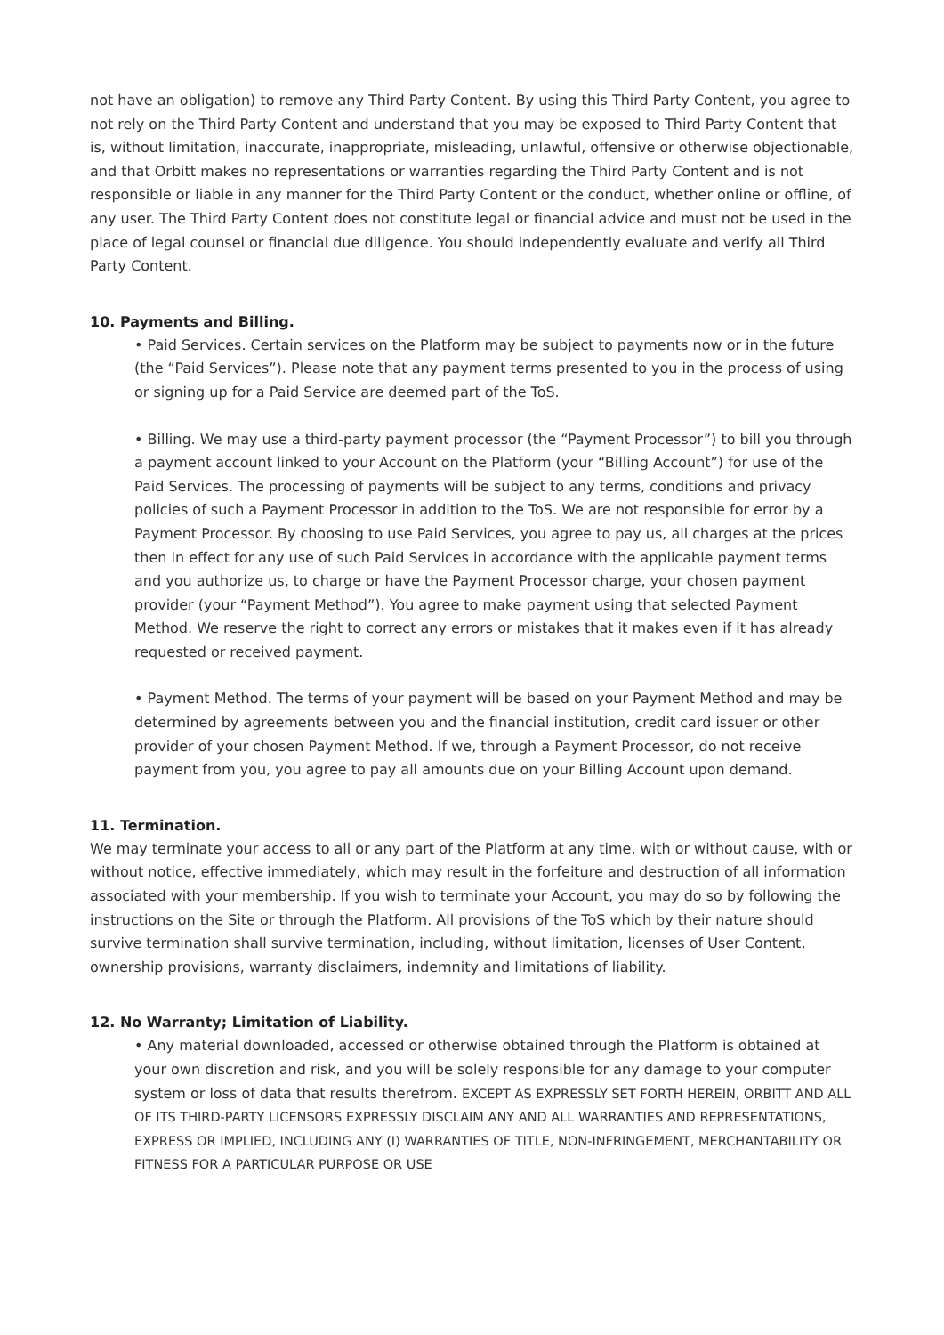not have an obligation) to remove any Third Party Content. By using this Third Party Content, you agree to not rely on the Third Party Content and understand that you may be exposed to Third Party Content that is, without limitation, inaccurate, inappropriate, misleading, unlawful, offensive or otherwise objectionable, and that Orbitt makes no representations or warranties regarding the Third Party Content and is not responsible or liable in any manner for the Third Party Content or the conduct, whether online or offline, of any user. The Third Party Content does not constitute legal or financial advice and must not be used in the place of legal counsel or financial due diligence. You should independently evaluate and verify all Third Party Content.
10. Payments and Billing.
• Paid Services. Certain services on the Platform may be subject to payments now or in the future (the “Paid Services”). Please note that any payment terms presented to you in the process of using or signing up for a Paid Service are deemed part of the ToS.
• Billing. We may use a third-party payment processor (the “Payment Processor”) to bill you through a payment account linked to your Account on the Platform (your “Billing Account”) for use of the Paid Services. The processing of payments will be subject to any terms, conditions and privacy policies of such a Payment Processor in addition to the ToS. We are not responsible for error by a Payment Processor. By choosing to use Paid Services, you agree to pay us, all charges at the prices then in effect for any use of such Paid Services in accordance with the applicable payment terms and you authorize us, to charge or have the Payment Processor charge, your chosen payment provider (your “Payment Method”). You agree to make payment using that selected Payment Method. We reserve the right to correct any errors or mistakes that it makes even if it has already requested or received payment.
• Payment Method. The terms of your payment will be based on your Payment Method and may be determined by agreements between you and the financial institution, credit card issuer or other provider of your chosen Payment Method. If we, through a Payment Processor, do not receive payment from you, you agree to pay all amounts due on your Billing Account upon demand.
11. Termination.
We may terminate your access to all or any part of the Platform at any time, with or without cause, with or without notice, effective immediately, which may result in the forfeiture and destruction of all information associated with your membership. If you wish to terminate your Account, you may do so by following the instructions on the Site or through the Platform. All provisions of the ToS which by their nature should survive termination shall survive termination, including, without limitation, licenses of User Content, ownership provisions, warranty disclaimers, indemnity and limitations of liability.
12. No Warranty; Limitation of Liability.
• Any material downloaded, accessed or otherwise obtained through the Platform is obtained at your own discretion and risk, and you will be solely responsible for any damage to your computer system or loss of data that results therefrom. EXCEPT AS EXPRESSLY SET FORTH HEREIN, ORBITT AND ALL OF ITS THIRD-PARTY LICENSORS EXPRESSLY DISCLAIM ANY AND ALL WARRANTIES AND REPRESENTATIONS, EXPRESS OR IMPLIED, INCLUDING ANY (I) WARRANTIES OF TITLE, NON-INFRINGEMENT, MERCHANTABILITY OR FITNESS FOR A PARTICULAR PURPOSE OR USE